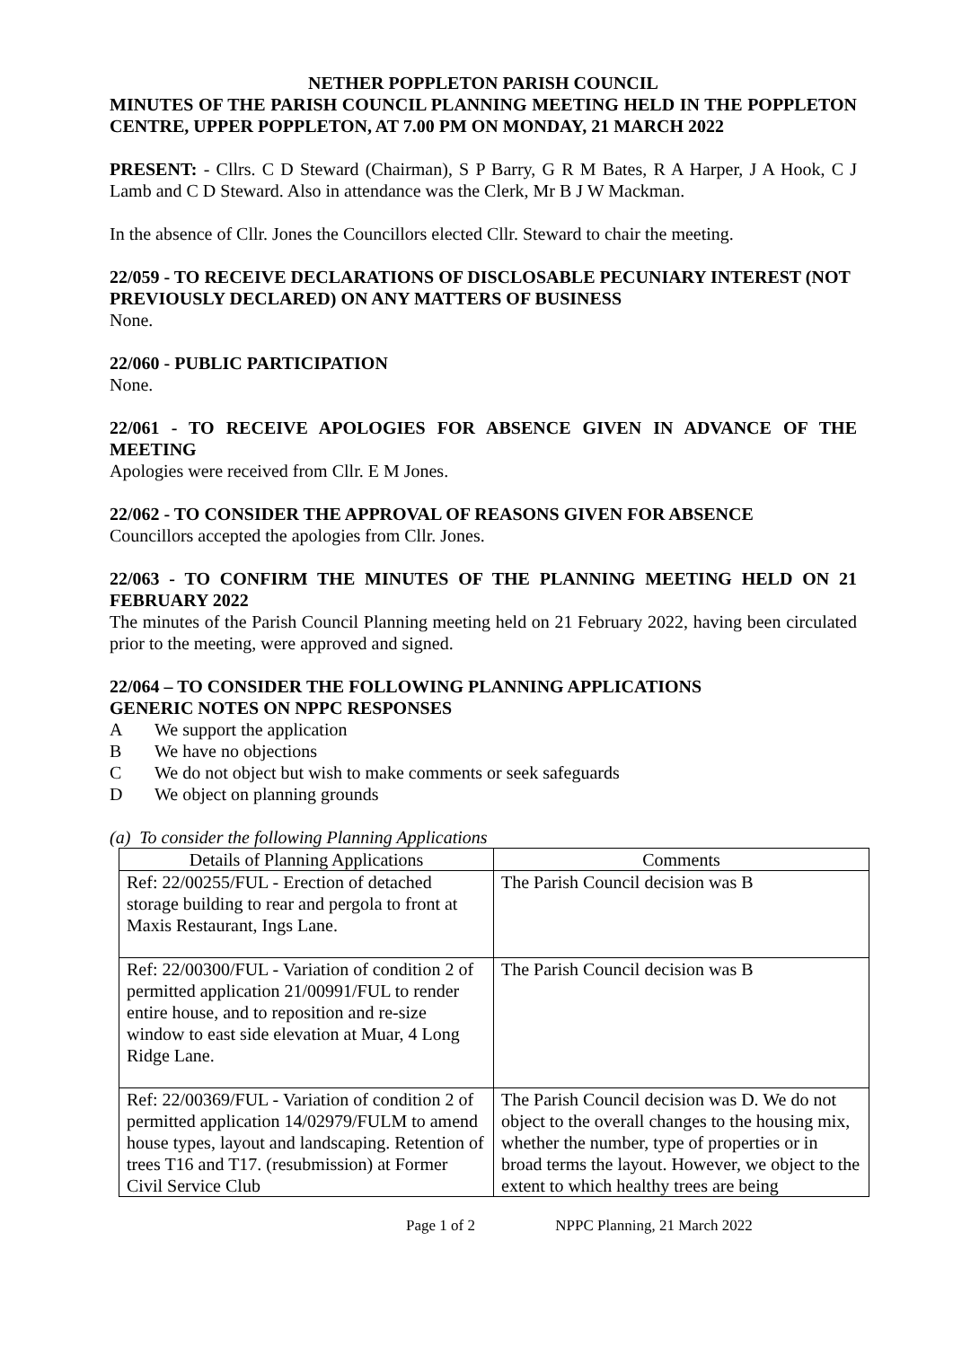NETHER POPPLETON PARISH COUNCIL
MINUTES OF THE PARISH COUNCIL PLANNING MEETING HELD IN THE POPPLETON CENTRE, UPPER POPPLETON, AT 7.00 PM ON MONDAY, 21 MARCH 2022
PRESENT: - Cllrs. C D Steward (Chairman), S P Barry, G R M Bates, R A Harper, J A Hook, C J Lamb and C D Steward. Also in attendance was the Clerk, Mr B J W Mackman.
In the absence of Cllr. Jones the Councillors elected Cllr. Steward to chair the meeting.
22/059 - TO RECEIVE DECLARATIONS OF DISCLOSABLE PECUNIARY INTEREST (NOT PREVIOUSLY DECLARED) ON ANY MATTERS OF BUSINESS
None.
22/060 - PUBLIC PARTICIPATION
None.
22/061 - TO RECEIVE APOLOGIES FOR ABSENCE GIVEN IN ADVANCE OF THE MEETING
Apologies were received from Cllr. E M Jones.
22/062 - TO CONSIDER THE APPROVAL OF REASONS GIVEN FOR ABSENCE
Councillors accepted the apologies from Cllr. Jones.
22/063 - TO CONFIRM THE MINUTES OF THE PLANNING MEETING HELD ON 21 FEBRUARY 2022
The minutes of the Parish Council Planning meeting held on 21 February 2022, having been circulated prior to the meeting, were approved and signed.
22/064 – TO CONSIDER THE FOLLOWING PLANNING APPLICATIONS
GENERIC NOTES ON NPPC RESPONSES
| A | We support the application |
| B | We have no objections |
| C | We do not object but wish to make comments or seek safeguards |
| D | We object on planning grounds |
(a) To consider the following Planning Applications
| Details of Planning Applications | Comments |
| --- | --- |
| Ref: 22/00255/FUL - Erection of detached storage building to rear and pergola to front at Maxis Restaurant, Ings Lane. | The Parish Council decision was B |
| Ref: 22/00300/FUL - Variation of condition 2 of permitted application 21/00991/FUL to render entire house, and to reposition and re-size window to east side elevation at Muar, 4 Long Ridge Lane. | The Parish Council decision was B |
| Ref: 22/00369/FUL - Variation of condition 2 of permitted application 14/02979/FULM to amend house types, layout and landscaping. Retention of trees T16 and T17. (resubmission) at Former Civil Service Club | The Parish Council decision was D. We do not object to the overall changes to the housing mix, whether the number, type of properties or in broad terms the layout. However, we object to the extent to which healthy trees are being |
Page 1 of 2 NPPC Planning, 21 March 2022